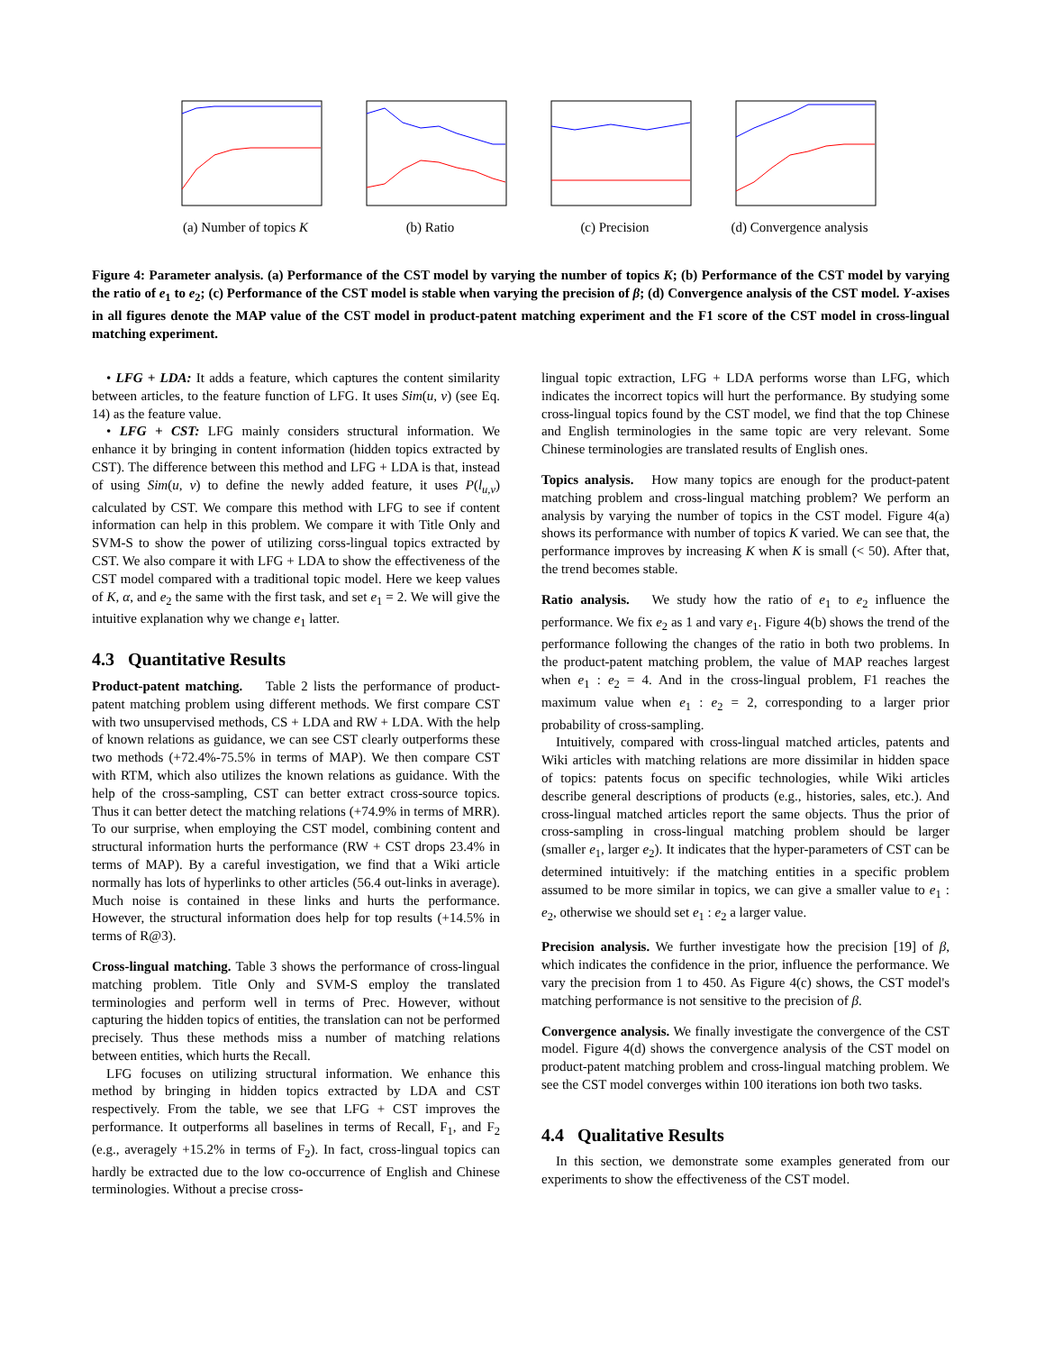(a) Number of topics K
(b) Ratio (c) Precision (d) Convergence analysis
Figure 4: Parameter analysis. (a) Performance of the CST model by varying the number of topics K; (b) Performance of the CST model by varying the ratio of e<sub>1</sub> to e<sub>2</sub>; (c) Performance of the CST model is stable when varying the precision of β; (d) Convergence analysis of the CST model. Y-axises in all figures denote the MAP value of the CST model in product-patent matching experiment and the F1 score of the CST model in cross-lingual matching experiment.
• LFG + LDA: It adds a feature, which captures the content similarity between articles, to the feature function of LFG. It uses Sim(u, v) (see Eq. 14) as the feature value.
• LFG + CST: LFG mainly considers structural information. We enhance it by bringing in content information (hidden topics extracted by CST). The difference between this method and LFG + LDA is that, instead of using Sim(u, v) to define the newly added feature, it uses P(l<sub>u,v</sub>) calculated by CST. We compare this method with LFG to see if content information can help in this problem. We compare it with Title Only and SVM-S to show the power of utilizing corss-lingual topics extracted by CST. We also compare it with LFG + LDA to show the effectiveness of the CST model compared with a traditional topic model. Here we keep values of K, α, and e<sub>2</sub> the same with the first task, and set e<sub>1</sub> = 2. We will give the intuitive explanation why we change e<sub>1</sub> latter.
4.3 Quantitative Results
Product-patent matching. Table 2 lists the performance of product-patent matching problem using different methods. We first compare CST with two unsupervised methods, CS + LDA and RW + LDA. With the help of known relations as guidance, we can see CST clearly outperforms these two methods (+72.4%-75.5% in terms of MAP). We then compare CST with RTM, which also utilizes the known relations as guidance. With the help of the cross-sampling, CST can better extract cross-source topics. Thus it can better detect the matching relations (+74.9% in terms of MRR). To our surprise, when employing the CST model, combining content and structural information hurts the performance (RW + CST drops 23.4% in terms of MAP). By a careful investigation, we find that a Wiki article normally has lots of hyperlinks to other articles (56.4 out-links in average). Much noise is contained in these links and hurts the performance. However, the structural information does help for top results (+14.5% in terms of R@3).
Cross-lingual matching. Table 3 shows the performance of cross-lingual matching problem. Title Only and SVM-S employ the translated terminologies and perform well in terms of Prec. However, without capturing the hidden topics of entities, the translation can not be performed precisely. Thus these methods miss a number of matching relations between entities, which hurts the Recall.
LFG focuses on utilizing structural information. We enhance this method by bringing in hidden topics extracted by LDA and CST respectively. From the table, we see that LFG + CST improves the performance. It outperforms all baselines in terms of Recall, F<sub>1</sub>, and F<sub>2</sub> (e.g., averagely +15.2% in terms of F<sub>2</sub>). In fact, cross-lingual topics can hardly be extracted due to the low co-occurrence of English and Chinese terminologies. Without a precise cross-
lingual topic extraction, LFG + LDA performs worse than LFG, which indicates the incorrect topics will hurt the performance. By studying some cross-lingual topics found by the CST model, we find that the top Chinese and English terminologies in the same topic are very relevant. Some Chinese terminologies are translated results of English ones.
Topics analysis. How many topics are enough for the product-patent matching problem and cross-lingual matching problem? We perform an analysis by varying the number of topics in the CST model. Figure 4(a) shows its performance with number of topics K varied. We can see that, the performance improves by increasing K when K is small (< 50). After that, the trend becomes stable.
Ratio analysis. We study how the ratio of e<sub>1</sub> to e<sub>2</sub> influence the performance. We fix e<sub>2</sub> as 1 and vary e<sub>1</sub>. Figure 4(b) shows the trend of the performance following the changes of the ratio in both two problems. In the product-patent matching problem, the value of MAP reaches largest when e<sub>1</sub> : e<sub>2</sub> = 4. And in the cross-lingual problem, F1 reaches the maximum value when e<sub>1</sub> : e<sub>2</sub> = 2, corresponding to a larger prior probability of cross-sampling.
Intuitively, compared with cross-lingual matched articles, patents and Wiki articles with matching relations are more dissimilar in hidden space of topics: patents focus on specific technologies, while Wiki articles describe general descriptions of products (e.g., histories, sales, etc.). And cross-lingual matched articles report the same objects. Thus the prior of cross-sampling in cross-lingual matching problem should be larger (smaller e<sub>1</sub>, larger e<sub>2</sub>). It indicates that the hyper-parameters of CST can be determined intuitively: if the matching entities in a specific problem assumed to be more similar in topics, we can give a smaller value to e<sub>1</sub> : e<sub>2</sub>, otherwise we should set e<sub>1</sub> : e<sub>2</sub> a larger value.
Precision analysis. We further investigate how the precision [19] of β, which indicates the confidence in the prior, influence the performance. We vary the precision from 1 to 450. As Figure 4(c) shows, the CST model's matching performance is not sensitive to the precision of β.
Convergence analysis. We finally investigate the convergence of the CST model. Figure 4(d) shows the convergence analysis of the CST model on product-patent matching problem and cross-lingual matching problem. We see the CST model converges within 100 iterations ion both two tasks.
4.4 Qualitative Results
In this section, we demonstrate some examples generated from our experiments to show the effectiveness of the CST model.